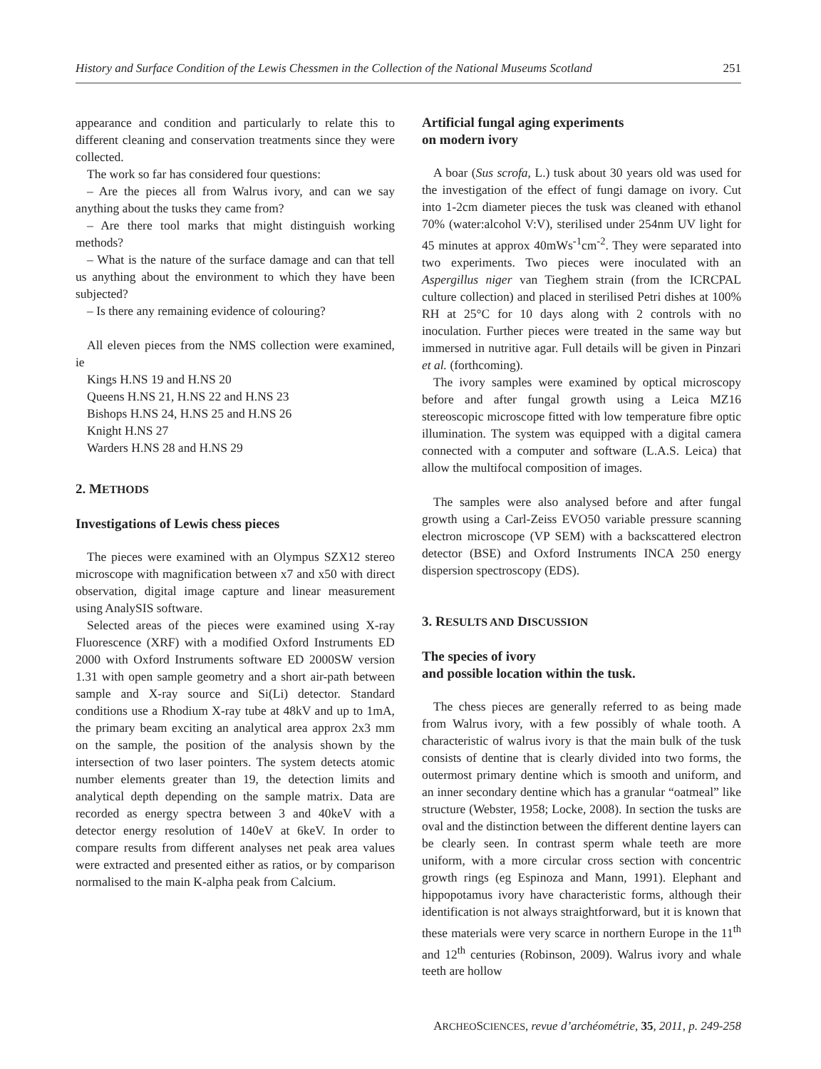History and Surface Condition of the Lewis Chessmen in the Collection of the National Museums Scotland 251
appearance and condition and particularly to relate this to different cleaning and conservation treatments since they were collected.
The work so far has considered four questions:
– Are the pieces all from Walrus ivory, and can we say anything about the tusks they came from?
– Are there tool marks that might distinguish working methods?
– What is the nature of the surface damage and can that tell us anything about the environment to which they have been subjected?
– Is there any remaining evidence of colouring?
All eleven pieces from the NMS collection were examined, ie
Kings H.NS 19 and H.NS 20
Queens H.NS 21, H.NS 22 and H.NS 23
Bishops H.NS 24, H.NS 25 and H.NS 26
Knight H.NS 27
Warders H.NS 28 and H.NS 29
2. METHODS
Investigations of Lewis chess pieces
The pieces were examined with an Olympus SZX12 stereo microscope with magnification between x7 and x50 with direct observation, digital image capture and linear measurement using AnalySIS software.
Selected areas of the pieces were examined using X-ray Fluorescence (XRF) with a modified Oxford Instruments ED 2000 with Oxford Instruments software ED 2000SW version 1.31 with open sample geometry and a short air-path between sample and X-ray source and Si(Li) detector. Standard conditions use a Rhodium X-ray tube at 48kV and up to 1mA, the primary beam exciting an analytical area approx 2x3 mm on the sample, the position of the analysis shown by the intersection of two laser pointers. The system detects atomic number elements greater than 19, the detection limits and analytical depth depending on the sample matrix. Data are recorded as energy spectra between 3 and 40keV with a detector energy resolution of 140eV at 6keV. In order to compare results from different analyses net peak area values were extracted and presented either as ratios, or by comparison normalised to the main K-alpha peak from Calcium.
Artificial fungal aging experiments
on modern ivory
A boar (Sus scrofa, L.) tusk about 30 years old was used for the investigation of the effect of fungi damage on ivory. Cut into 1-2cm diameter pieces the tusk was cleaned with ethanol 70% (water:alcohol V:V), sterilised under 254nm UV light for 45 minutes at approx 40mWs<sup>-1</sup>cm<sup>-2</sup>. They were separated into two experiments. Two pieces were inoculated with an Aspergillus niger van Tieghem strain (from the ICRCPAL culture collection) and placed in sterilised Petri dishes at 100% RH at 25°C for 10 days along with 2 controls with no inoculation. Further pieces were treated in the same way but immersed in nutritive agar. Full details will be given in Pinzari et al. (forthcoming).
The ivory samples were examined by optical microscopy before and after fungal growth using a Leica MZ16 stereoscopic microscope fitted with low temperature fibre optic illumination. The system was equipped with a digital camera connected with a computer and software (L.A.S. Leica) that allow the multifocal composition of images.
The samples were also analysed before and after fungal growth using a Carl-Zeiss EVO50 variable pressure scanning electron microscope (VP SEM) with a backscattered electron detector (BSE) and Oxford Instruments INCA 250 energy dispersion spectroscopy (EDS).
3. RESULTS AND DISCUSSION
The species of ivory
and possible location within the tusk.
The chess pieces are generally referred to as being made from Walrus ivory, with a few possibly of whale tooth. A characteristic of walrus ivory is that the main bulk of the tusk consists of dentine that is clearly divided into two forms, the outermost primary dentine which is smooth and uniform, and an inner secondary dentine which has a granular “oatmeal” like structure (Webster, 1958; Locke, 2008). In section the tusks are oval and the distinction between the different dentine layers can be clearly seen. In contrast sperm whale teeth are more uniform, with a more circular cross section with concentric growth rings (eg Espinoza and Mann, 1991). Elephant and hippopotamus ivory have characteristic forms, although their identification is not always straightforward, but it is known that these materials were very scarce in northern Europe in the 11<sup>th</sup> and 12<sup>th</sup> centuries (Robinson, 2009). Walrus ivory and whale teeth are hollow
ARCHEOSCIENCES, revue d’archéométrie, 35, 2011, p. 249-258